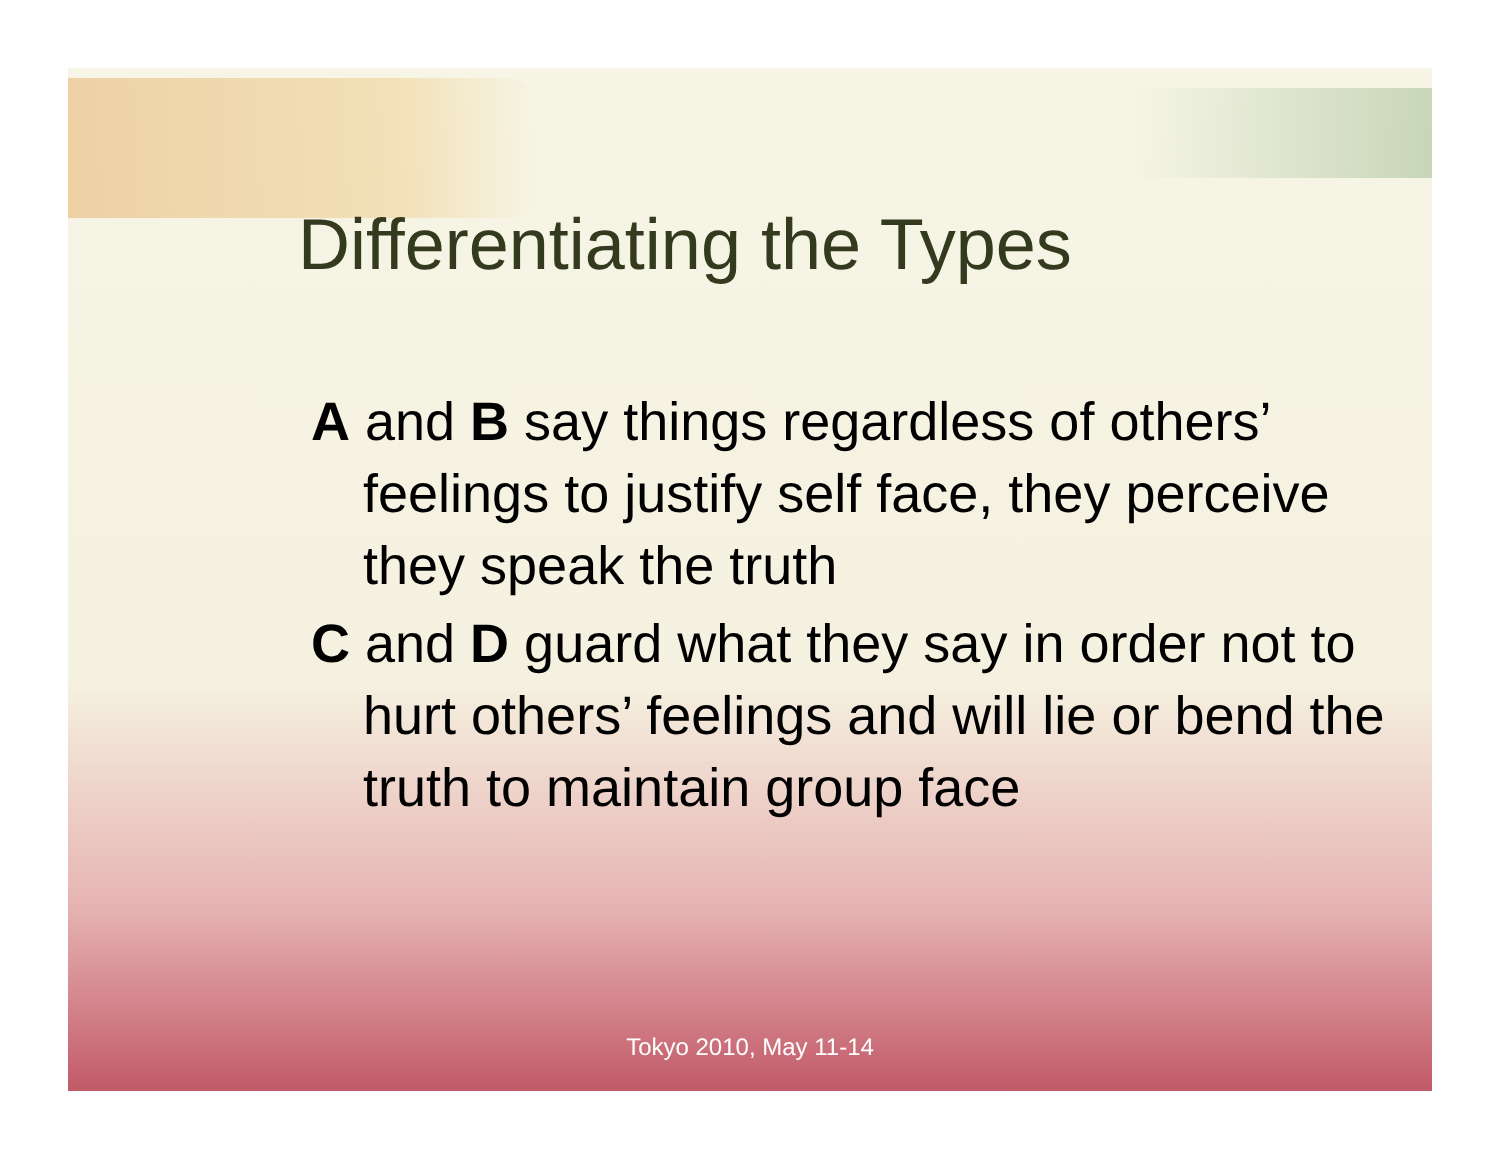Differentiating the Types
A and B say things regardless of others’ feelings to justify self face, they perceive they speak the truth
C and D guard what they say in order not to hurt others’ feelings and will lie or bend the truth to maintain group face
Tokyo 2010, May 11-14